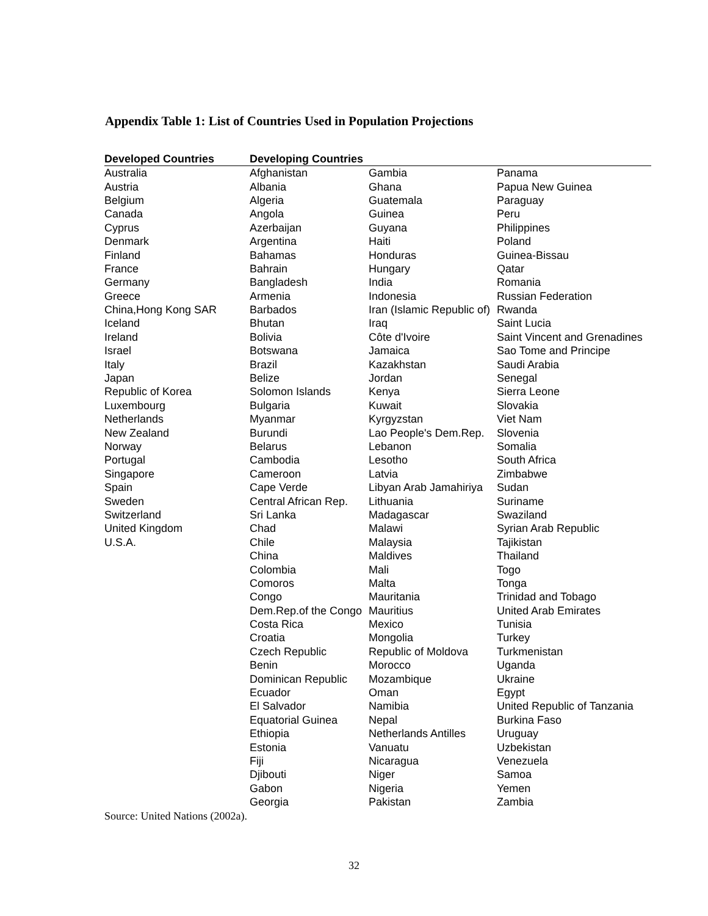Appendix Table 1: List of Countries Used in Population Projections
| Developed Countries | Developing Countries | | |
| --- | --- | --- | --- |
| Australia | Afghanistan | Gambia | Panama |
| Austria | Albania | Ghana | Papua New Guinea |
| Belgium | Algeria | Guatemala | Paraguay |
| Canada | Angola | Guinea | Peru |
| Cyprus | Azerbaijan | Guyana | Philippines |
| Denmark | Argentina | Haiti | Poland |
| Finland | Bahamas | Honduras | Guinea-Bissau |
| France | Bahrain | Hungary | Qatar |
| Germany | Bangladesh | India | Romania |
| Greece | Armenia | Indonesia | Russian Federation |
| China,Hong Kong SAR | Barbados | Iran (Islamic Republic of) | Rwanda |
| Iceland | Bhutan | Iraq | Saint Lucia |
| Ireland | Bolivia | Côte d'Ivoire | Saint Vincent and Grenadines |
| Israel | Botswana | Jamaica | Sao Tome and Principe |
| Italy | Brazil | Kazakhstan | Saudi Arabia |
| Japan | Belize | Jordan | Senegal |
| Republic of Korea | Solomon Islands | Kenya | Sierra Leone |
| Luxembourg | Bulgaria | Kuwait | Slovakia |
| Netherlands | Myanmar | Kyrgyzstan | Viet Nam |
| New Zealand | Burundi | Lao People's Dem.Rep. | Slovenia |
| Norway | Belarus | Lebanon | Somalia |
| Portugal | Cambodia | Lesotho | South Africa |
| Singapore | Cameroon | Latvia | Zimbabwe |
| Spain | Cape Verde | Libyan Arab Jamahiriya | Sudan |
| Sweden | Central African Rep. | Lithuania | Suriname |
| Switzerland | Sri Lanka | Madagascar | Swaziland |
| United Kingdom | Chad | Malawi | Syrian Arab Republic |
| U.S.A. | Chile | Malaysia | Tajikistan |
| | China | Maldives | Thailand |
| | Colombia | Mali | Togo |
| | Comoros | Malta | Tonga |
| | Congo | Mauritania | Trinidad and Tobago |
| | Dem.Rep.of the Congo | Mauritius | United Arab Emirates |
| | Costa Rica | Mexico | Tunisia |
| | Croatia | Mongolia | Turkey |
| | Czech Republic | Republic of Moldova | Turkmenistan |
| | Benin | Morocco | Uganda |
| | Dominican Republic | Mozambique | Ukraine |
| | Ecuador | Oman | Egypt |
| | El Salvador | Namibia | United Republic of Tanzania |
| | Equatorial Guinea | Nepal | Burkina Faso |
| | Ethiopia | Netherlands Antilles | Uruguay |
| | Estonia | Vanuatu | Uzbekistan |
| | Fiji | Nicaragua | Venezuela |
| | Djibouti | Niger | Samoa |
| | Gabon | Nigeria | Yemen |
| | Georgia | Pakistan | Zambia |
Source: United Nations (2002a).
32